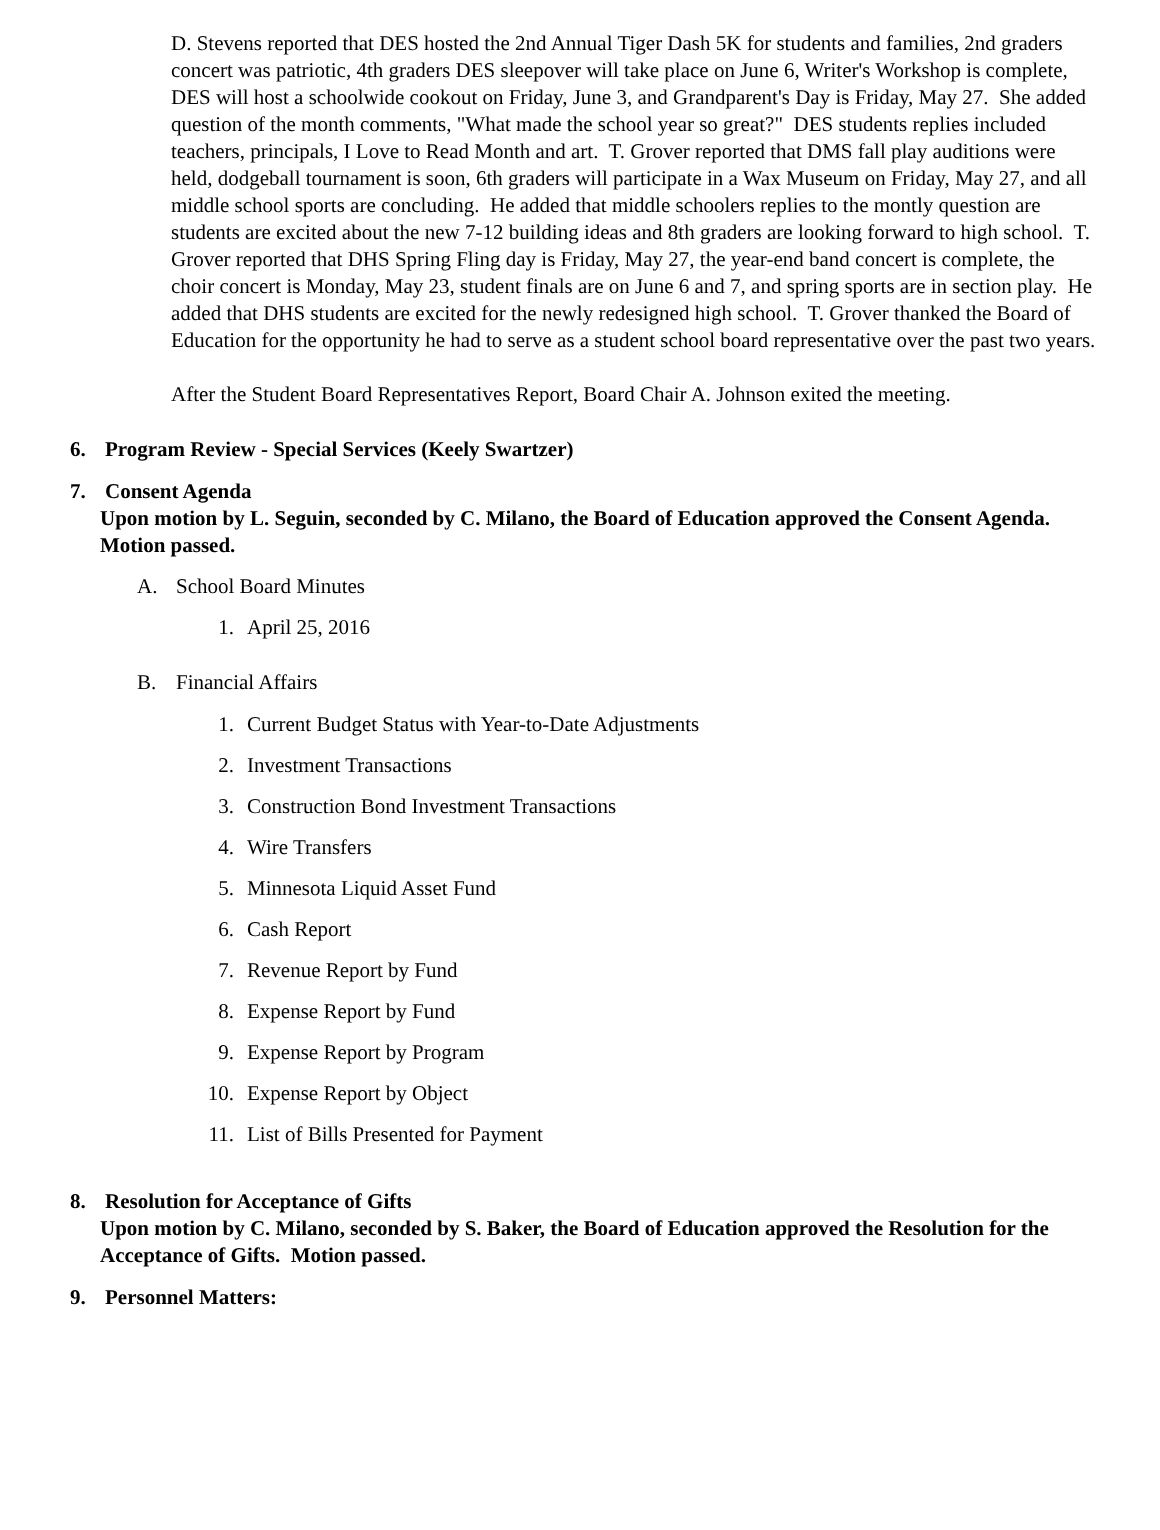D. Stevens reported that DES hosted the 2nd Annual Tiger Dash 5K for students and families, 2nd graders concert was patriotic, 4th graders DES sleepover will take place on June 6, Writer's Workshop is complete, DES will host a schoolwide cookout on Friday, June 3, and Grandparent's Day is Friday, May 27. She added question of the month comments, "What made the school year so great?" DES students replies included teachers, principals, I Love to Read Month and art. T. Grover reported that DMS fall play auditions were held, dodgeball tournament is soon, 6th graders will participate in a Wax Museum on Friday, May 27, and all middle school sports are concluding. He added that middle schoolers replies to the montly question are students are excited about the new 7-12 building ideas and 8th graders are looking forward to high school. T. Grover reported that DHS Spring Fling day is Friday, May 27, the year-end band concert is complete, the choir concert is Monday, May 23, student finals are on June 6 and 7, and spring sports are in section play. He added that DHS students are excited for the newly redesigned high school. T. Grover thanked the Board of Education for the opportunity he had to serve as a student school board representative over the past two years.
After the Student Board Representatives Report, Board Chair A. Johnson exited the meeting.
6. Program Review - Special Services (Keely Swartzer)
7. Consent Agenda
Upon motion by L. Seguin, seconded by C. Milano, the Board of Education approved the Consent Agenda. Motion passed.
A. School Board Minutes
1. April 25, 2016
B. Financial Affairs
1. Current Budget Status with Year-to-Date Adjustments
2. Investment Transactions
3. Construction Bond Investment Transactions
4. Wire Transfers
5. Minnesota Liquid Asset Fund
6. Cash Report
7. Revenue Report by Fund
8. Expense Report by Fund
9. Expense Report by Program
10. Expense Report by Object
11. List of Bills Presented for Payment
8. Resolution for Acceptance of Gifts
Upon motion by C. Milano, seconded by S. Baker, the Board of Education approved the Resolution for the Acceptance of Gifts. Motion passed.
9. Personnel Matters: